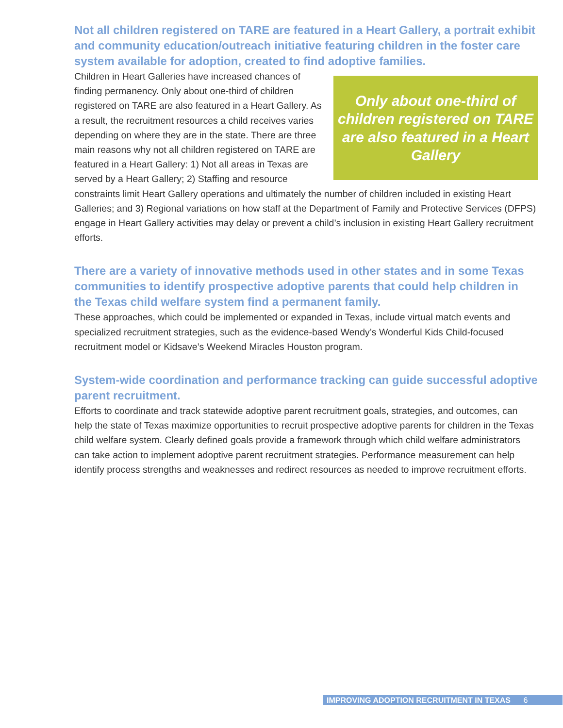Not all children registered on TARE are featured in a Heart Gallery, a portrait exhibit and community education/outreach initiative featuring children in the foster care system available for adoption, created to find adoptive families.
Only about one-third of children registered on TARE are also featured in a Heart Gallery
Children in Heart Galleries have increased chances of finding permanency. Only about one-third of children registered on TARE are also featured in a Heart Gallery. As a result, the recruitment resources a child receives varies depending on where they are in the state. There are three main reasons why not all children registered on TARE are featured in a Heart Gallery: 1) Not all areas in Texas are served by a Heart Gallery; 2) Staffing and resource constraints limit Heart Gallery operations and ultimately the number of children included in existing Heart Galleries; and 3) Regional variations on how staff at the Department of Family and Protective Services (DFPS) engage in Heart Gallery activities may delay or prevent a child’s inclusion in existing Heart Gallery recruitment efforts.
There are a variety of innovative methods used in other states and in some Texas communities to identify prospective adoptive parents that could help children in the Texas child welfare system find a permanent family.
These approaches, which could be implemented or expanded in Texas, include virtual match events and specialized recruitment strategies, such as the evidence-based Wendy’s Wonderful Kids Child-focused recruitment model or Kidsave’s Weekend Miracles Houston program.
System-wide coordination and performance tracking can guide successful adoptive parent recruitment.
Efforts to coordinate and track statewide adoptive parent recruitment goals, strategies, and outcomes, can help the state of Texas maximize opportunities to recruit prospective adoptive parents for children in the Texas child welfare system. Clearly defined goals provide a framework through which child welfare administrators can take action to implement adoptive parent recruitment strategies. Performance measurement can help identify process strengths and weaknesses and redirect resources as needed to improve recruitment efforts.
IMPROVING ADOPTION RECRUITMENT IN TEXAS 6